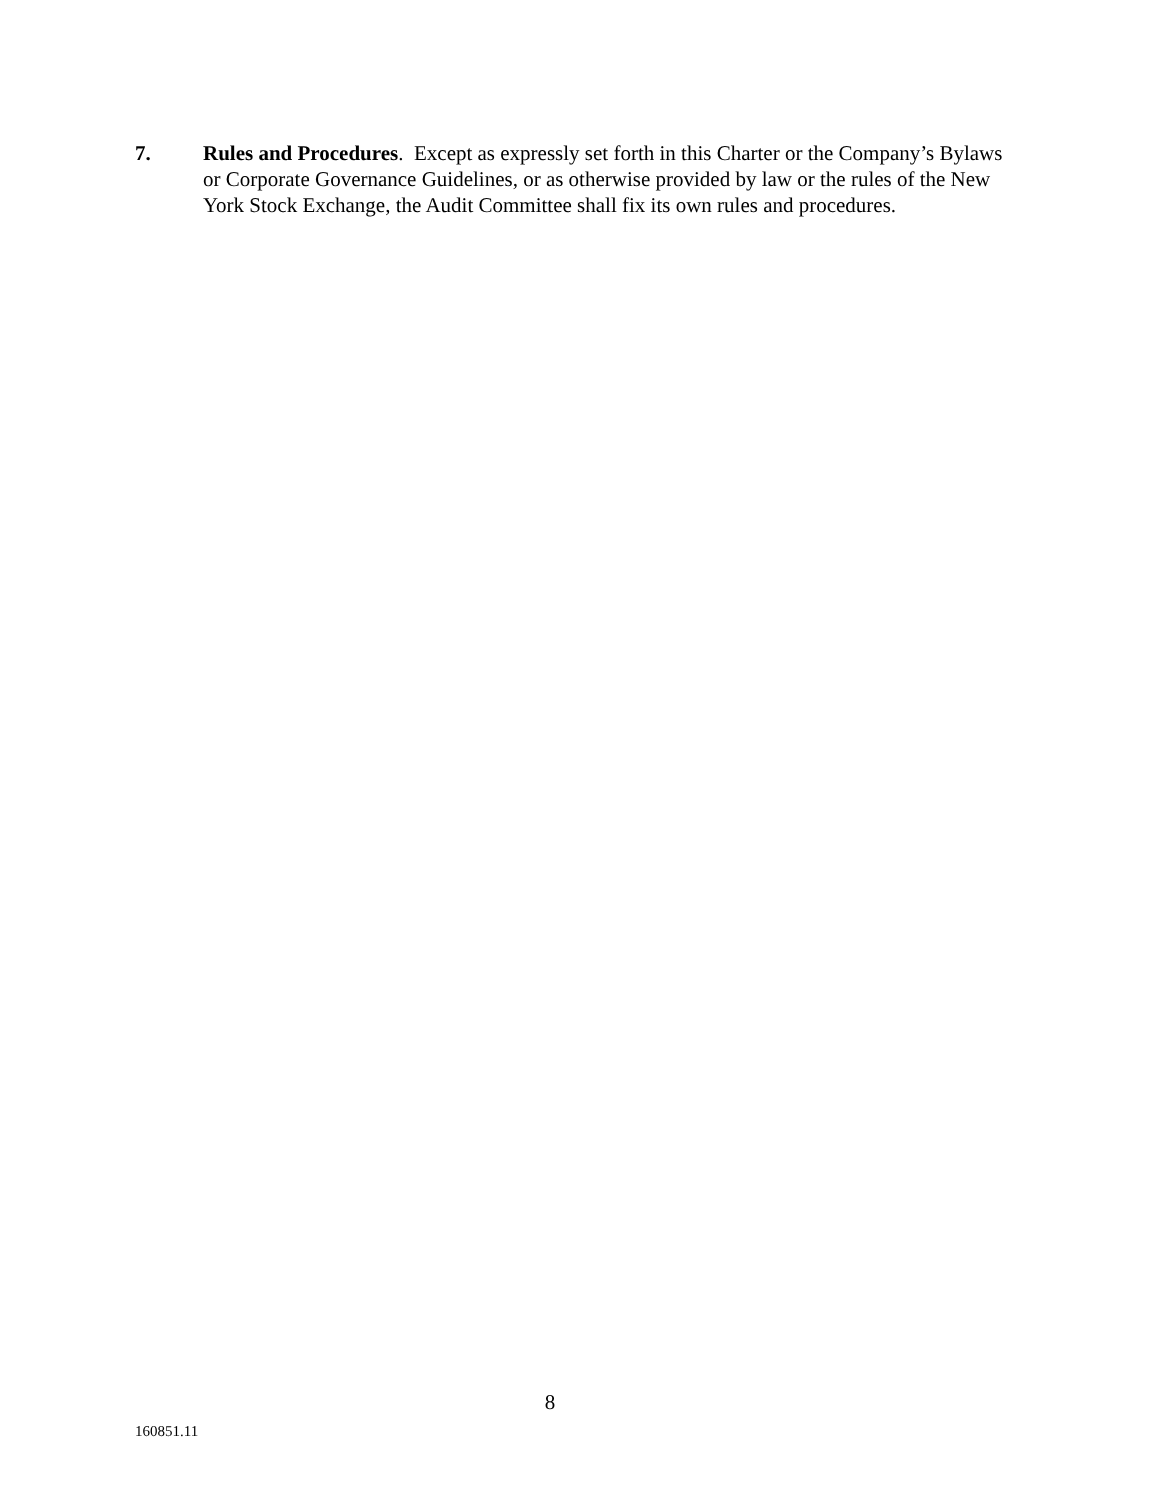7. Rules and Procedures. Except as expressly set forth in this Charter or the Company’s Bylaws or Corporate Governance Guidelines, or as otherwise provided by law or the rules of the New York Stock Exchange, the Audit Committee shall fix its own rules and procedures.
8
160851.11